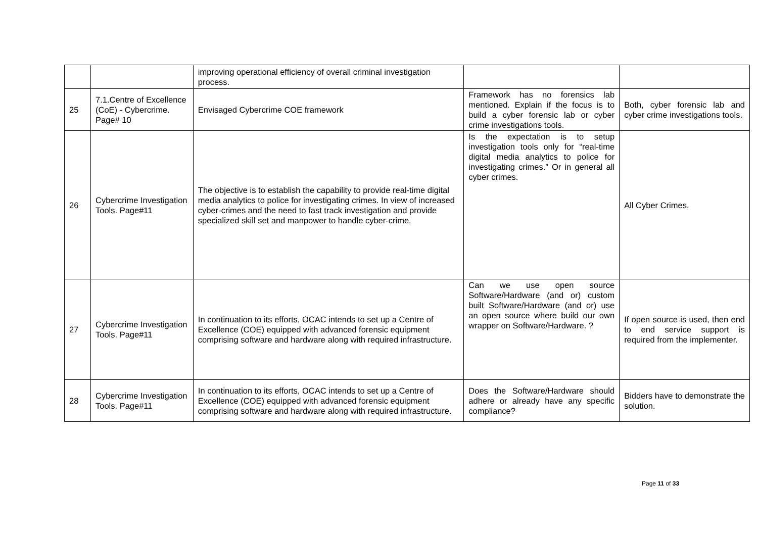| | | improving operational efficiency of overall criminal investigation process. | | |
| 25 | 7.1.Centre of Excellence (CoE) - Cybercrime. Page# 10 | Envisaged Cybercrime COE framework | Framework has no forensics lab mentioned. Explain if the focus is to build a cyber forensic lab or cyber crime investigations tools. | Both, cyber forensic lab and cyber crime investigations tools. |
| 26 | Cybercrime Investigation Tools. Page#11 | The objective is to establish the capability to provide real-time digital media analytics to police for investigating crimes. In view of increased cyber-crimes and the need to fast track investigation and provide specialized skill set and manpower to handle cyber-crime. | Is the expectation is to setup investigation tools only for “real-time digital media analytics to police for investigating crimes.” Or in general all cyber crimes. | All Cyber Crimes. |
| 27 | Cybercrime Investigation Tools. Page#11 | In continuation to its efforts, OCAC intends to set up a Centre of Excellence (COE) equipped with advanced forensic equipment comprising software and hardware along with required infrastructure. | Can we use open source Software/Hardware (and or) custom built Software/Hardware (and or) use an open source where build our own wrapper on Software/Hardware. ? | If open source is used, then end to end service support is required from the implementer. |
| 28 | Cybercrime Investigation Tools. Page#11 | In continuation to its efforts, OCAC intends to set up a Centre of Excellence (COE) equipped with advanced forensic equipment comprising software and hardware along with required infrastructure. | Does the Software/Hardware should adhere or already have any specific compliance? | Bidders have to demonstrate the solution. |
Page 11 of 33